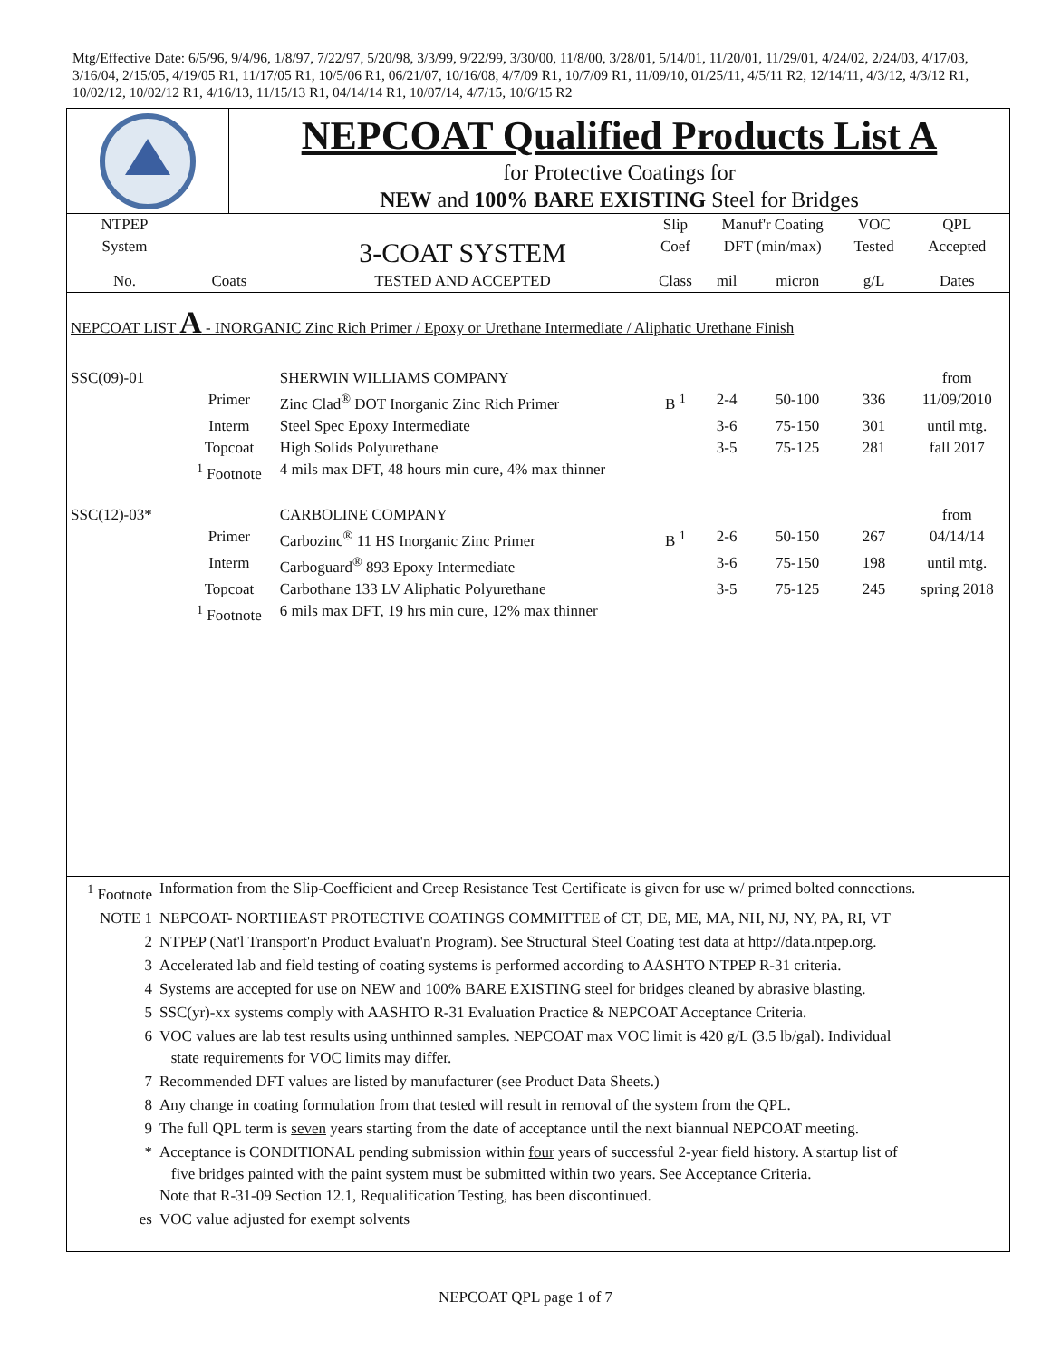Mtg/Effective Date: 6/5/96, 9/4/96, 1/8/97, 7/22/97, 5/20/98, 3/3/99, 9/22/99, 3/30/00, 11/8/00, 3/28/01, 5/14/01, 11/20/01, 11/29/01, 4/24/02, 2/24/03, 4/17/03, 3/16/04, 2/15/05, 4/19/05 R1, 11/17/05 R1, 10/5/06 R1, 06/21/07, 10/16/08, 4/7/09 R1, 10/7/09 R1, 11/09/10, 01/25/11, 4/5/11 R2, 12/14/11, 4/3/12, 4/3/12 R1, 10/02/12, 10/02/12 R1, 4/16/13, 11/15/13 R1, 04/14/14 R1, 10/07/14, 4/7/15, 10/6/15 R2
NEPCOAT Qualified Products List A
for Protective Coatings for
NEW and 100% BARE EXISTING Steel for Bridges
| NTPEP | | | Slip | Manuf'r Coating | | VOC | QPL |
| --- | --- | --- | --- | --- | --- | --- | --- |
| System | | 3-COAT SYSTEM | Coef | DFT (min/max) | | Tested | Accepted |
| No. | Coats | TESTED AND ACCEPTED | Class | mil | micron | g/L | Dates |
| NEPCOAT LIST A - INORGANIC Zinc Rich Primer / Epoxy or Urethane Intermediate / Aliphatic Urethane Finish | | | | | | | |
| SSC(09)-01 | | SHERWIN WILLIAMS COMPANY | | | | | from |
| | Primer | Zinc Clad<sup>®</sup> DOT Inorganic Zinc Rich Primer | B <sup>1</sup> | 2-4 | 50-100 | 336 | 11/09/2010 |
| | Interm | Steel Spec Epoxy Intermediate | | 3-6 | 75-150 | 301 | until mtg. |
| | Topcoat | High Solids Polyurethane | | 3-5 | 75-125 | 281 | fall 2017 |
| | <sup>1</sup> Footnote | 4 mils max DFT, 48 hours min cure, 4% max thinner | | | | | |
| SSC(12)-03* | | CARBOLINE COMPANY | | | | | from |
| | Primer | Carbozinc<sup>®</sup> 11 HS Inorganic Zinc Primer | B <sup>1</sup> | 2-6 | 50-150 | 267 | 04/14/14 |
| | Interm | Carboguard<sup>®</sup> 893 Epoxy Intermediate | | 3-6 | 75-150 | 198 | until mtg. |
| | Topcoat | Carbothane 133 LV Aliphatic Polyurethane | | 3-5 | 75-125 | 245 | spring 2018 |
| | <sup>1</sup> Footnote | 6 mils max DFT, 19 hrs min cure, 12% max thinner | | | | | |
| <sup>1</sup> Footnote | Information from the Slip-Coefficient and Creep Resistance Test Certificate is given for use w/ primed bolted connections. |
| NOTE 1 | NEPCOAT- NORTHEAST PROTECTIVE COATINGS COMMITTEE of CT, DE, ME, MA, NH, NJ, NY, PA, RI, VT |
| 2 | NTPEP (Nat'l Transport'n Product Evaluat'n Program). See Structural Steel Coating test data at http://data.ntpep.org. |
| 3 | Accelerated lab and field testing of coating systems is performed according to AASHTO NTPEP R-31 criteria. |
| 4 | Systems are accepted for use on NEW and 100% BARE EXISTING steel for bridges cleaned by abrasive blasting. |
| 5 | SSC(yr)-xx systems comply with AASHTO R-31 Evaluation Practice & NEPCOAT Acceptance Criteria. |
| 6 | VOC values are lab test results using unthinned samples. NEPCOAT max VOC limit is 420 g/L (3.5 lb/gal). Individual state requirements for VOC limits may differ. |
| 7 | Recommended DFT values are listed by manufacturer (see Product Data Sheets.) |
| 8 | Any change in coating formulation from that tested will result in removal of the system from the QPL. |
| 9 | The full QPL term is seven years starting from the date of acceptance until the next biannual NEPCOAT meeting. |
| * | Acceptance is CONDITIONAL pending submission within four years of successful 2-year field history. A startup list of five bridges painted with the paint system must be submitted within two years. See Acceptance Criteria. Note that R-31-09 Section 12.1, Requalification Testing, has been discontinued. |
| es | VOC value adjusted for exempt solvents |
NEPCOAT QPL page 1 of 7